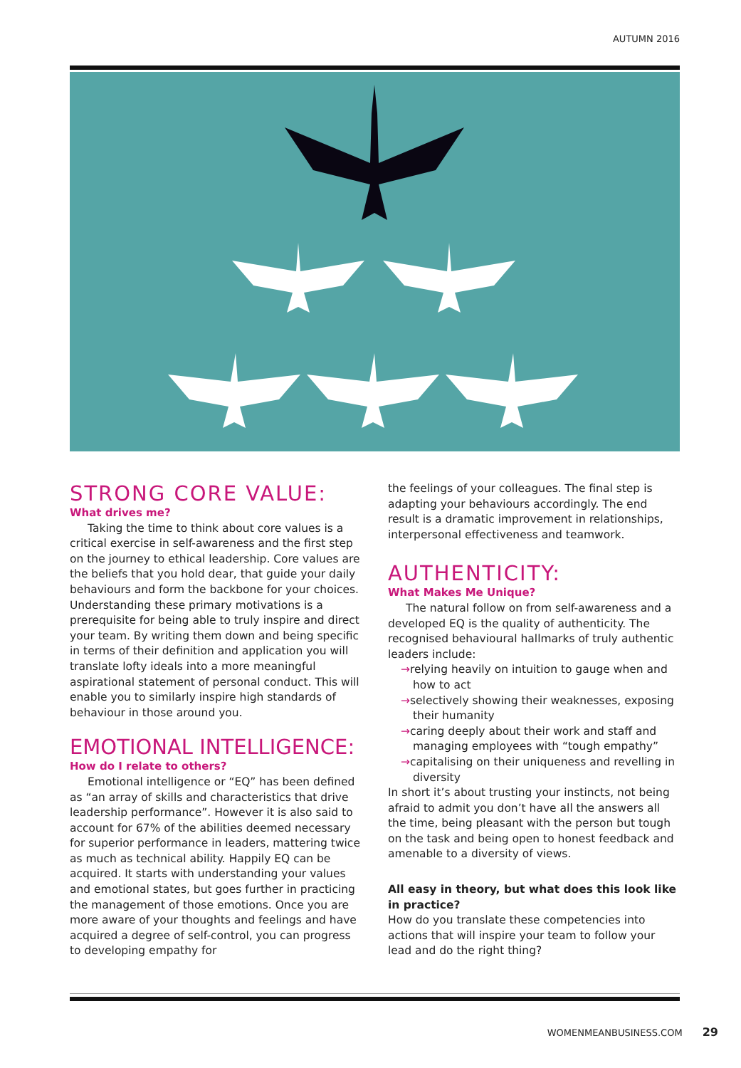AUTUMN 2016
STRONG CORE VALUE:
What drives me?
Taking the time to think about core values is a critical exercise in self-awareness and the first step on the journey to ethical leadership. Core values are the beliefs that you hold dear, that guide your daily behaviours and form the backbone for your choices. Understanding these primary motivations is a prerequisite for being able to truly inspire and direct your team. By writing them down and being specific in terms of their definition and application you will translate lofty ideals into a more meaningful aspirational statement of personal conduct. This will enable you to similarly inspire high standards of behaviour in those around you.
EMOTIONAL INTELLIGENCE:
How do I relate to others?
Emotional intelligence or “EQ” has been defined as “an array of skills and characteristics that drive leadership performance”. However it is also said to account for 67% of the abilities deemed necessary for superior performance in leaders, mattering twice as much as technical ability. Happily EQ can be acquired. It starts with understanding your values and emotional states, but goes further in practicing the management of those emotions. Once you are more aware of your thoughts and feelings and have acquired a degree of self-control, you can progress to developing empathy for
the feelings of your colleagues. The final step is adapting your behaviours accordingly. The end result is a dramatic improvement in relationships, interpersonal effectiveness and teamwork.
AUTHENTICITY:
What Makes Me Unique?
The natural follow on from self-awareness and a developed EQ is the quality of authenticity. The recognised behavioural hallmarks of truly authentic leaders include:
→relying heavily on intuition to gauge when and how to act
→selectively showing their weaknesses, exposing their humanity
→caring deeply about their work and staff and managing employees with “tough empathy”
→capitalising on their uniqueness and revelling in diversity
In short it’s about trusting your instincts, not being afraid to admit you don’t have all the answers all the time, being pleasant with the person but tough on the task and being open to honest feedback and amenable to a diversity of views.
All easy in theory, but what does this look like in practice?
How do you translate these competencies into actions that will inspire your team to follow your lead and do the right thing?
WOMENMEANBUSINESS.COM 29